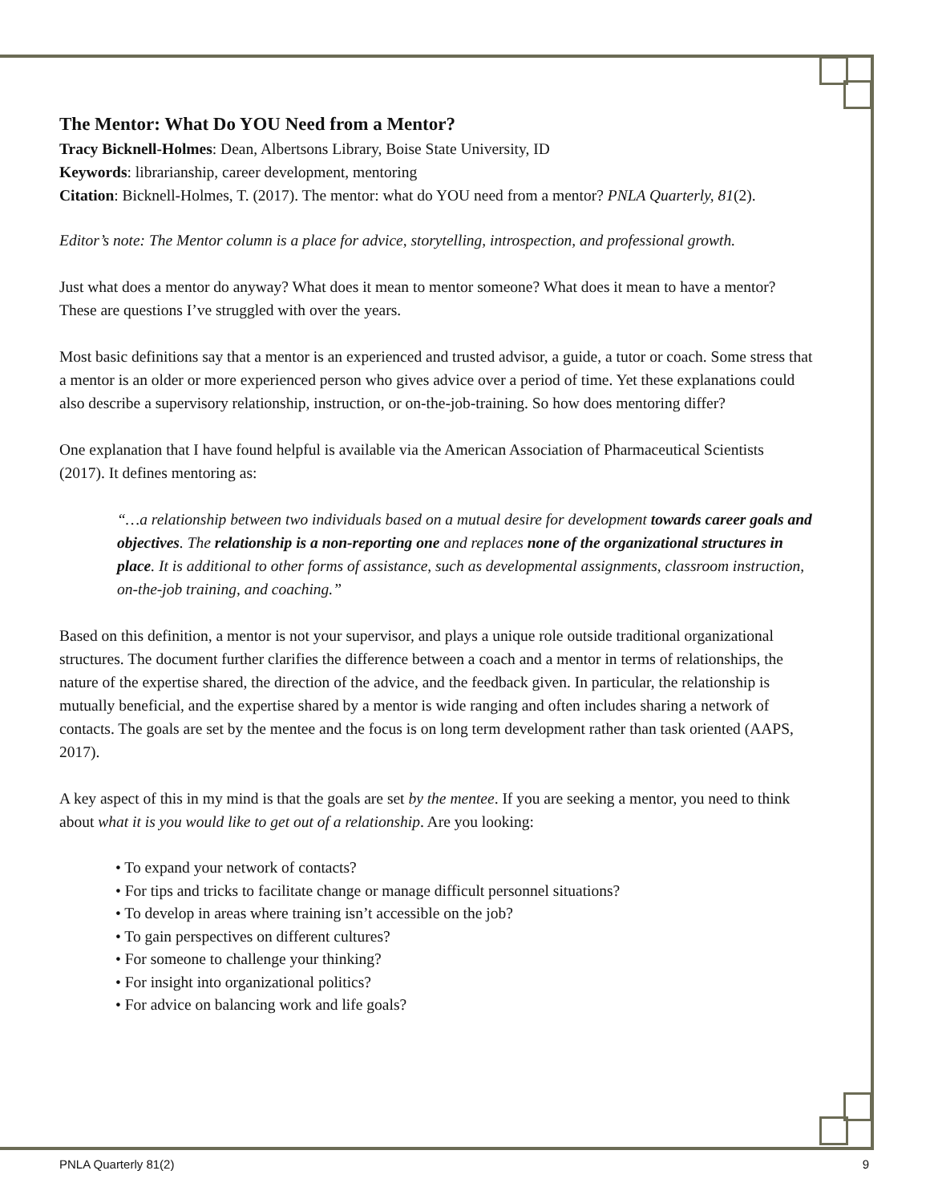The Mentor: What Do YOU Need from a Mentor?
Tracy Bicknell-Holmes: Dean, Albertsons Library, Boise State University, ID
Keywords: librarianship, career development, mentoring
Citation: Bicknell-Holmes, T. (2017). The mentor: what do YOU need from a mentor? PNLA Quarterly, 81(2).
Editor’s note: The Mentor column is a place for advice, storytelling, introspection, and professional growth.
Just what does a mentor do anyway? What does it mean to mentor someone? What does it mean to have a mentor? These are questions I’ve struggled with over the years.
Most basic definitions say that a mentor is an experienced and trusted advisor, a guide, a tutor or coach. Some stress that a mentor is an older or more experienced person who gives advice over a period of time. Yet these explanations could also describe a supervisory relationship, instruction, or on-the-job-training. So how does mentoring differ?
One explanation that I have found helpful is available via the American Association of Pharmaceutical Scientists (2017). It defines mentoring as:
“…a relationship between two individuals based on a mutual desire for development towards career goals and objectives. The relationship is a non-reporting one and replaces none of the organizational structures in place. It is additional to other forms of assistance, such as developmental assignments, classroom instruction, on-the-job training, and coaching.”
Based on this definition, a mentor is not your supervisor, and plays a unique role outside traditional organizational structures. The document further clarifies the difference between a coach and a mentor in terms of relationships, the nature of the expertise shared, the direction of the advice, and the feedback given. In particular, the relationship is mutually beneficial, and the expertise shared by a mentor is wide ranging and often includes sharing a network of contacts. The goals are set by the mentee and the focus is on long term development rather than task oriented (AAPS, 2017).
A key aspect of this in my mind is that the goals are set by the mentee. If you are seeking a mentor, you need to think about what it is you would like to get out of a relationship. Are you looking:
• To expand your network of contacts?
• For tips and tricks to facilitate change or manage difficult personnel situations?
• To develop in areas where training isn’t accessible on the job?
• To gain perspectives on different cultures?
• For someone to challenge your thinking?
• For insight into organizational politics?
• For advice on balancing work and life goals?
PNLA Quarterly 81(2) 9